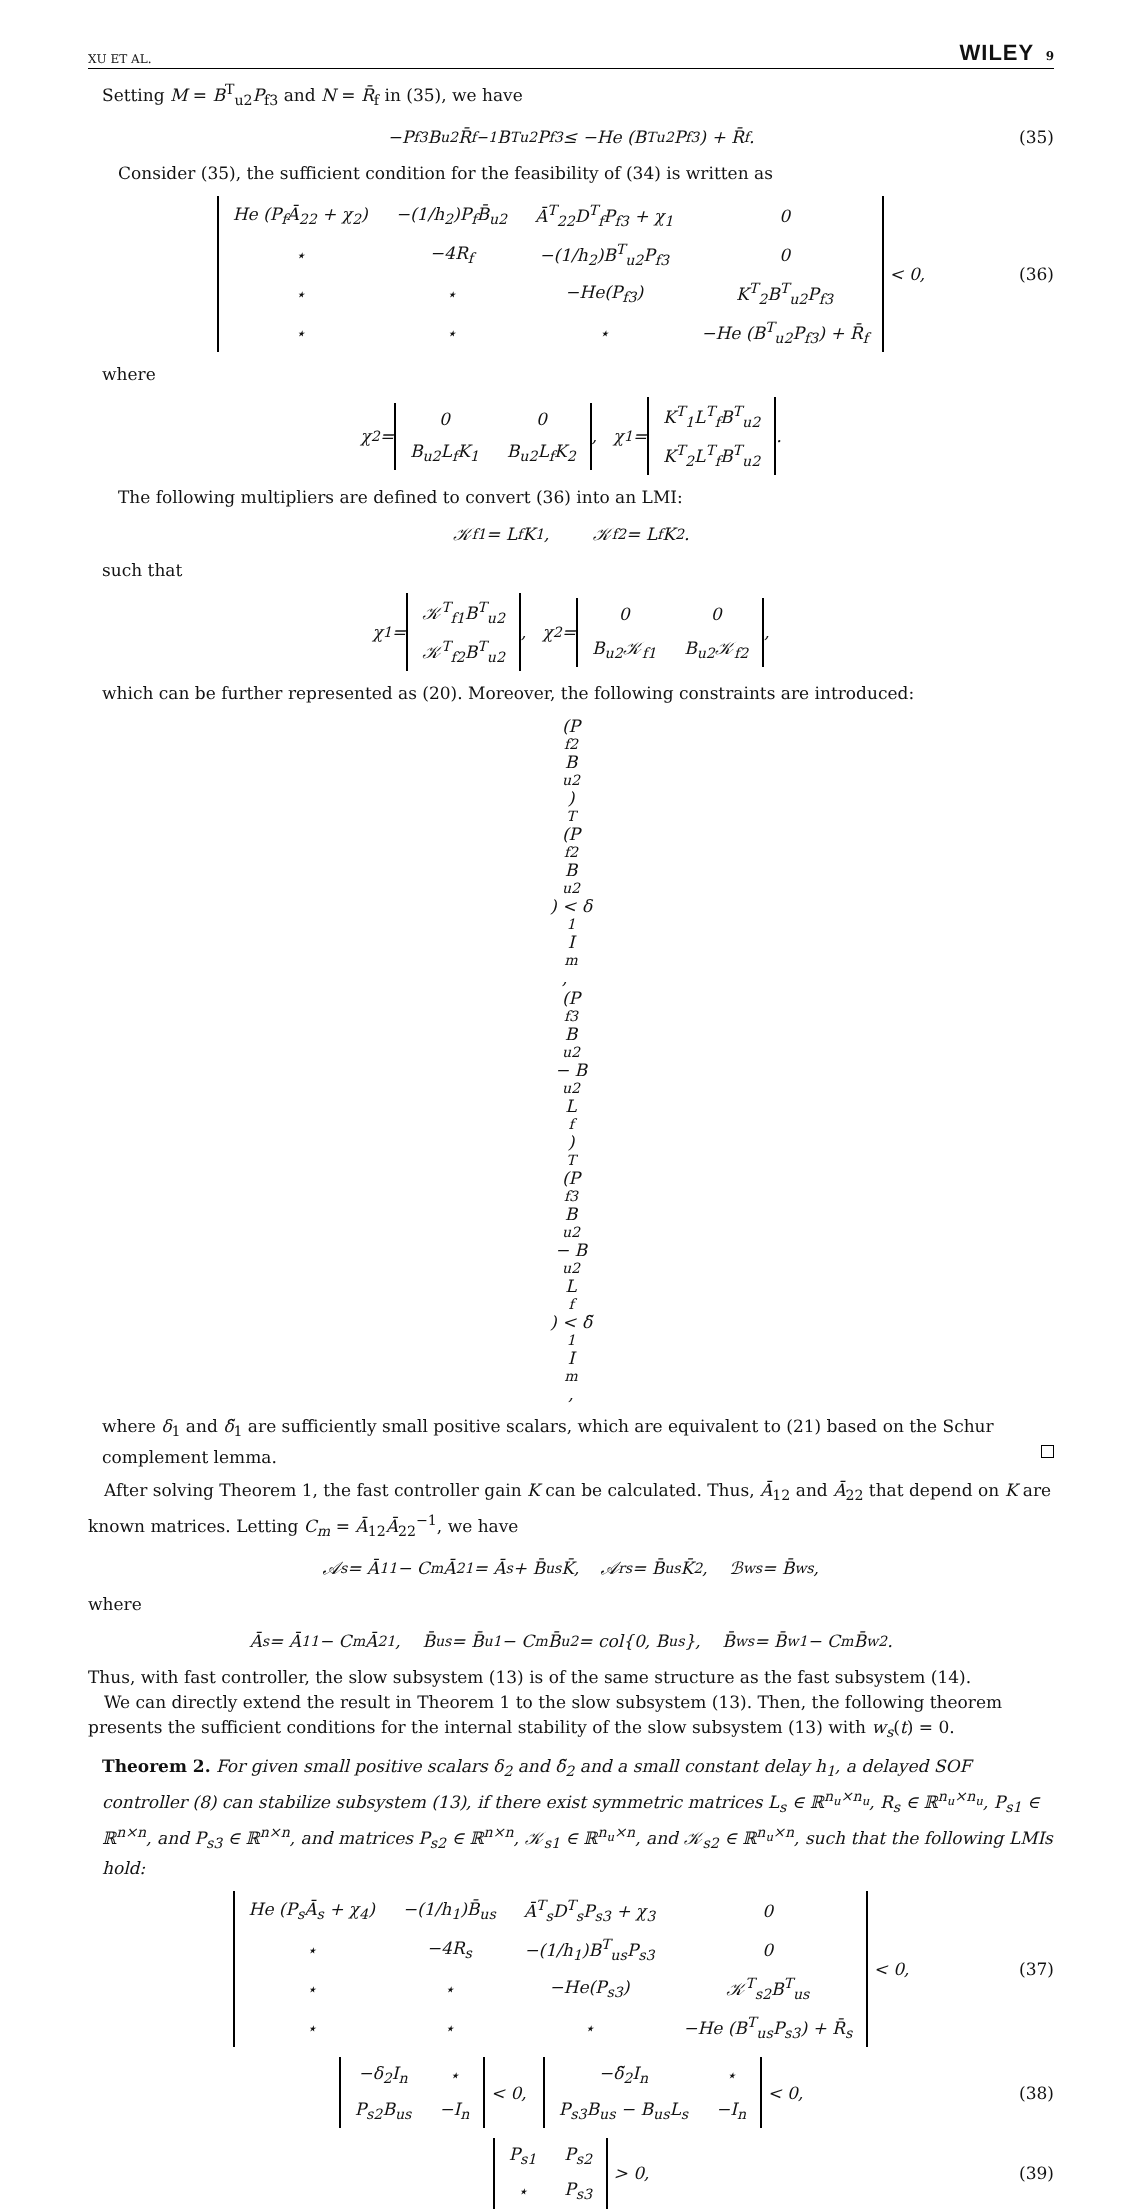XU ET AL. WILEY 9
Setting M = B<sup>T</sup><sub>u2</sub>P<sub>f3</sub> and N = R̄<sub>f</sub> in (35), we have
−P<sub>f3</sub>B<sub>u2</sub>R̄<sub>f</sub><sup>−1</sup>B<sup>T</sup><sub>u2</sub>P<sub>f3</sub> ≤ −He (B<sup>T</sup><sub>u2</sub>P<sub>f3</sub>) + R̄<sub>f</sub>. (35)
Consider (35), the sufficient condition for the feasibility of (34) is written as
| He (P<sub>f</sub>Ā<sub>22</sub> + χ<sub>2</sub>) | −(1/h<sub>2</sub>)P<sub>f</sub>B̄<sub>u2</sub> | Ā<sup>T</sup><sub>22</sub>D<sup>T</sup><sub>f</sub>P<sub>f3</sub> + χ<sub>1</sub> | 0 |
| ⋆ | −4R<sub>f</sub> | −(1/h<sub>2</sub>)B<sup>T</sup><sub>u2</sub>P<sub>f3</sub> | 0 |
| ⋆ | ⋆ | −He(P<sub>f3</sub>) | K<sup>T</sup><sub>2</sub>B<sup>T</sup><sub>u2</sub>P<sub>f3</sub> |
| ⋆ | ⋆ | ⋆ | −He (B<sup>T</sup><sub>u2</sub>P<sub>f3</sub>) + R̄<sub>f</sub> |
< 0, (36)
where
χ<sub>2</sub> =
| 0 | 0 |
| B<sub>u2</sub>L<sub>f</sub>K<sub>1</sub> | B<sub>u2</sub>L<sub>f</sub>K<sub>2</sub> |
, χ<sub>1</sub> =
| K<sup>T</sup><sub>1</sub>L<sup>T</sup><sub>f</sub>B<sup>T</sup><sub>u2</sub> |
| K<sup>T</sup><sub>2</sub>L<sup>T</sup><sub>f</sub>B<sup>T</sup><sub>u2</sub> |
.
The following multipliers are defined to convert (36) into an LMI:
𝒦<sub>f1</sub> = L<sub>f</sub>K<sub>1</sub>, 𝒦<sub>f2</sub> = L<sub>f</sub>K<sub>2</sub>.
such that
χ<sub>1</sub> =
| 𝒦<sup>T</sup><sub>f1</sub>B<sup>T</sup><sub>u2</sub> |
| 𝒦<sup>T</sup><sub>f2</sub>B<sup>T</sup><sub>u2</sub> |
, χ<sub>2</sub> =
| 0 | 0 |
| B<sub>u2</sub>𝒦<sub>f1</sub> | B<sub>u2</sub>𝒦<sub>f2</sub> |
,
which can be further represented as (20). Moreover, the following constraints are introduced:
(P<sub>f2</sub>B<sub>u2</sub>)<sup>T</sup>(P<sub>f2</sub>B<sub>u2</sub>) < δ<sub>1</sub>I<sub>m</sub>,
(P<sub>f3</sub>B<sub>u2</sub> − B<sub>u2</sub>L<sub>f</sub>)<sup>T</sup>(P<sub>f3</sub>B<sub>u2</sub> − B<sub>u2</sub>L<sub>f</sub>) < δ̃<sub>1</sub>I<sub>m</sub>,
where δ<sub>1</sub> and δ̃<sub>1</sub> are sufficiently small positive scalars, which are equivalent to (21) based on the Schur complement lemma.
After solving Theorem 1, the fast controller gain K can be calculated. Thus, Ā<sub>12</sub> and Ā<sub>22</sub> that depend on K are known matrices. Letting C<sub>m</sub> = Ā<sub>12</sub>Ā<sub>22</sub><sup>−1</sup>, we have
𝒜<sub>s</sub> = Ā<sub>11</sub> − C<sub>m</sub>Ā<sub>21</sub> = Ā<sub>s</sub> + B̄<sub>us</sub>K̄, 𝒜<sub>rs</sub> = B̄<sub>us</sub>K̄<sub>2</sub>, ℬ<sub>ws</sub> = B̄<sub>ws</sub>,
where
Ā<sub>s</sub> = Ā<sub>11</sub> − C<sub>m</sub>Ā<sub>21</sub>, B̄<sub>us</sub> = B̄<sub>u1</sub> − C<sub>m</sub>B̄<sub>u2</sub> = col{0, B<sub>us</sub>}, B̄<sub>ws</sub> = B̄<sub>w1</sub> − C<sub>m</sub>B̄<sub>w2</sub>.
Thus, with fast controller, the slow subsystem (13) is of the same structure as the fast subsystem (14).
We can directly extend the result in Theorem 1 to the slow subsystem (13). Then, the following theorem presents the sufficient conditions for the internal stability of the slow subsystem (13) with w<sub>s</sub>(t) = 0.
Theorem 2. For given small positive scalars δ<sub>2</sub> and δ̃<sub>2</sub> and a small constant delay h<sub>1</sub>, a delayed SOF controller (8) can stabilize subsystem (13), if there exist symmetric matrices L<sub>s</sub> ∈ ℝ<sup>n<sub>u</sub>×n<sub>u</sub></sup>, R<sub>s</sub> ∈ ℝ<sup>n<sub>u</sub>×n<sub>u</sub></sup>, P<sub>s1</sub> ∈ ℝ<sup>n×n</sup>, and P<sub>s3</sub> ∈ ℝ<sup>n×n</sup>, and matrices P<sub>s2</sub> ∈ ℝ<sup>n×n</sup>, 𝒦<sub>s1</sub> ∈ ℝ<sup>n<sub>u</sub>×n</sup>, and 𝒦<sub>s2</sub> ∈ ℝ<sup>n<sub>u</sub>×n</sup>, such that the following LMIs hold:
| He (P<sub>s</sub>Ā<sub>s</sub> + χ<sub>4</sub>) | −(1/h<sub>1</sub>)B̄<sub>us</sub> | Ā<sup>T</sup><sub>s</sub>D<sup>T</sup><sub>s</sub>P<sub>s3</sub> + χ<sub>3</sub> | 0 |
| ⋆ | −4R<sub>s</sub> | −(1/h<sub>1</sub>)B<sup>T</sup><sub>us</sub>P<sub>s3</sub> | 0 |
| ⋆ | ⋆ | −He(P<sub>s3</sub>) | 𝒦<sup>T</sup><sub>s2</sub>B<sup>T</sup><sub>us</sub> |
| ⋆ | ⋆ | ⋆ | −He (B<sup>T</sup><sub>us</sub>P<sub>s3</sub>) + R̄<sub>s</sub> |
< 0, (37)
| −δ<sub>2</sub>I<sub>n</sub> | ⋆ |
| P<sub>s2</sub>B<sub>us</sub> | −I<sub>n</sub> |
< 0,
| −δ̃<sub>2</sub>I<sub>n</sub> | ⋆ |
| P<sub>s3</sub>B<sub>us</sub> − B<sub>us</sub>L<sub>s</sub> | −I<sub>n</sub> |
< 0, (38)
| P<sub>s1</sub> | P<sub>s2</sub> |
| ⋆ | P<sub>s3</sub> |
> 0, (39)